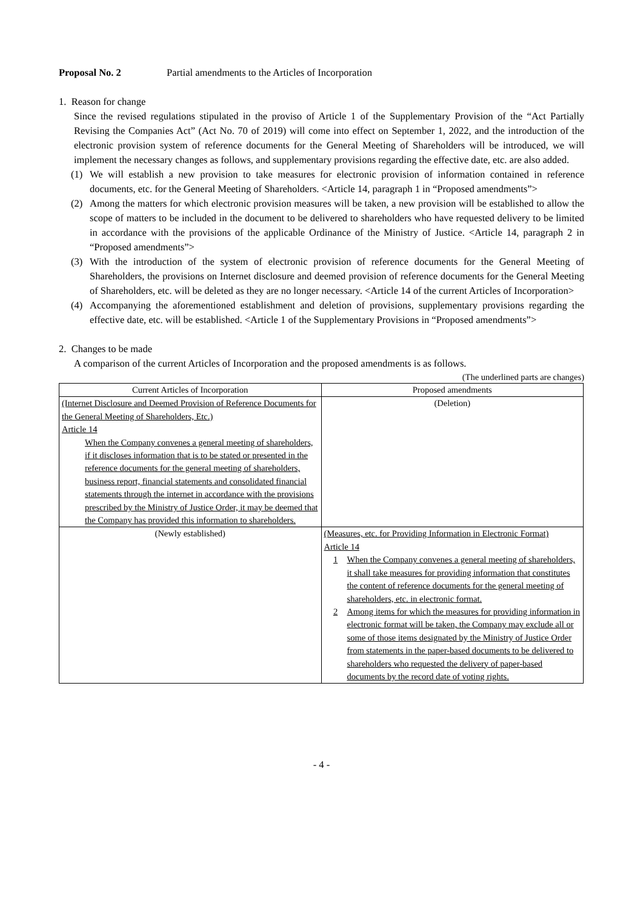Proposal No. 2 Partial amendments to the Articles of Incorporation
1. Reason for change
Since the revised regulations stipulated in the proviso of Article 1 of the Supplementary Provision of the “Act Partially Revising the Companies Act” (Act No. 70 of 2019) will come into effect on September 1, 2022, and the introduction of the electronic provision system of reference documents for the General Meeting of Shareholders will be introduced, we will implement the necessary changes as follows, and supplementary provisions regarding the effective date, etc. are also added.
(1) We will establish a new provision to take measures for electronic provision of information contained in reference documents, etc. for the General Meeting of Shareholders. <Article 14, paragraph 1 in “Proposed amendments”>
(2) Among the matters for which electronic provision measures will be taken, a new provision will be established to allow the scope of matters to be included in the document to be delivered to shareholders who have requested delivery to be limited in accordance with the provisions of the applicable Ordinance of the Ministry of Justice. <Article 14, paragraph 2 in “Proposed amendments”>
(3) With the introduction of the system of electronic provision of reference documents for the General Meeting of Shareholders, the provisions on Internet disclosure and deemed provision of reference documents for the General Meeting of Shareholders, etc. will be deleted as they are no longer necessary. <Article 14 of the current Articles of Incorporation>
(4) Accompanying the aforementioned establishment and deletion of provisions, supplementary provisions regarding the effective date, etc. will be established. <Article 1 of the Supplementary Provisions in “Proposed amendments”>
2. Changes to be made
A comparison of the current Articles of Incorporation and the proposed amendments is as follows.
(The underlined parts are changes)
| Current Articles of Incorporation | Proposed amendments |
| --- | --- |
| (Internet Disclosure and Deemed Provision of Reference Documents for the General Meeting of Shareholders, Etc.) Article 14 When the Company convenes a general meeting of shareholders, if it discloses information that is to be stated or presented in the reference documents for the general meeting of shareholders, business report, financial statements and consolidated financial statements through the internet in accordance with the provisions prescribed by the Ministry of Justice Order, it may be deemed that the Company has provided this information to shareholders. | (Deletion) |
| (Newly established) | (Measures, etc. for Providing Information in Electronic Format) Article 14 1 When the Company convenes a general meeting of shareholders, it shall take measures for providing information that constitutes the content of reference documents for the general meeting of shareholders, etc. in electronic format. 2 Among items for which the measures for providing information in electronic format will be taken, the Company may exclude all or some of those items designated by the Ministry of Justice Order from statements in the paper-based documents to be delivered to shareholders who requested the delivery of paper-based documents by the record date of voting rights. |
- 4 -